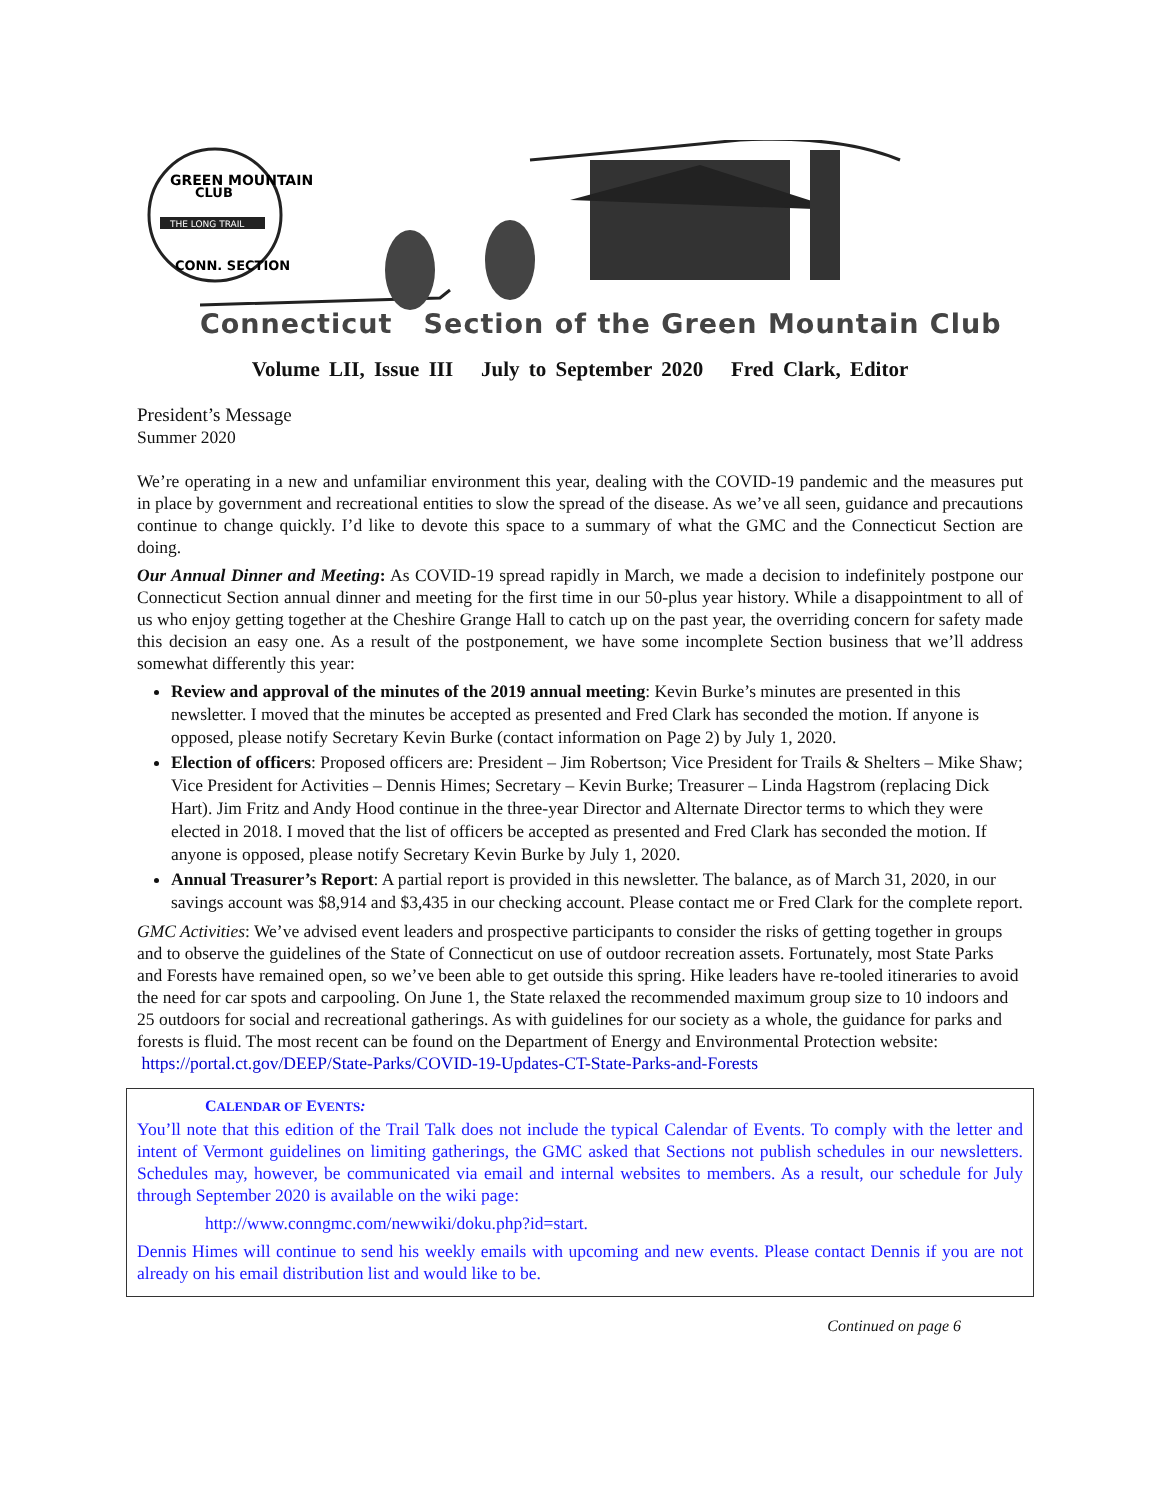GREEN MOUNTAIN
CLUB
THE LONG TRAIL
CONN. SECTION
Connecticut Section of the Green Mountain Club
Volume LII, Issue III July to September 2020 Fred Clark, Editor
President’s Message
Summer 2020
We’re operating in a new and unfamiliar environment this year, dealing with the COVID-19 pandemic and the measures put in place by government and recreational entities to slow the spread of the disease. As we’ve all seen, guidance and precautions continue to change quickly. I’d like to devote this space to a summary of what the GMC and the Connecticut Section are doing.
Our Annual Dinner and Meeting: As COVID-19 spread rapidly in March, we made a decision to indefinitely postpone our Connecticut Section annual dinner and meeting for the first time in our 50-plus year history. While a disappointment to all of us who enjoy getting together at the Cheshire Grange Hall to catch up on the past year, the overriding concern for safety made this decision an easy one. As a result of the postponement, we have some incomplete Section business that we’ll address somewhat differently this year:
Review and approval of the minutes of the 2019 annual meeting: Kevin Burke’s minutes are presented in this newsletter. I moved that the minutes be accepted as presented and Fred Clark has seconded the motion. If anyone is opposed, please notify Secretary Kevin Burke (contact information on Page 2) by July 1, 2020.
Election of officers: Proposed officers are: President – Jim Robertson; Vice President for Trails & Shelters – Mike Shaw; Vice President for Activities – Dennis Himes; Secretary – Kevin Burke; Treasurer – Linda Hagstrom (replacing Dick Hart). Jim Fritz and Andy Hood continue in the three-year Director and Alternate Director terms to which they were elected in 2018. I moved that the list of officers be accepted as presented and Fred Clark has seconded the motion. If anyone is opposed, please notify Secretary Kevin Burke by July 1, 2020.
Annual Treasurer’s Report: A partial report is provided in this newsletter. The balance, as of March 31, 2020, in our savings account was $8,914 and $3,435 in our checking account. Please contact me or Fred Clark for the complete report.
GMC Activities: We’ve advised event leaders and prospective participants to consider the risks of getting together in groups and to observe the guidelines of the State of Connecticut on use of outdoor recreation assets. Fortunately, most State Parks and Forests have remained open, so we’ve been able to get outside this spring. Hike leaders have re-tooled itineraries to avoid the need for car spots and carpooling. On June 1, the State relaxed the recommended maximum group size to 10 indoors and 25 outdoors for social and recreational gatherings. As with guidelines for our society as a whole, the guidance for parks and forests is fluid. The most recent can be found on the Department of Energy and Environmental Protection website:
https://portal.ct.gov/DEEP/State-Parks/COVID-19-Updates-CT-State-Parks-and-Forests
CALENDAR OF EVENTS:
You’ll note that this edition of the Trail Talk does not include the typical Calendar of Events. To comply with the letter and intent of Vermont guidelines on limiting gatherings, the GMC asked that Sections not publish schedules in our newsletters. Schedules may, however, be communicated via email and internal websites to members. As a result, our schedule for July through September 2020 is available on the wiki page:
http://www.conngmc.com/newwiki/doku.php?id=start.
Dennis Himes will continue to send his weekly emails with upcoming and new events. Please contact Dennis if you are not already on his email distribution list and would like to be.
Continued on page 6